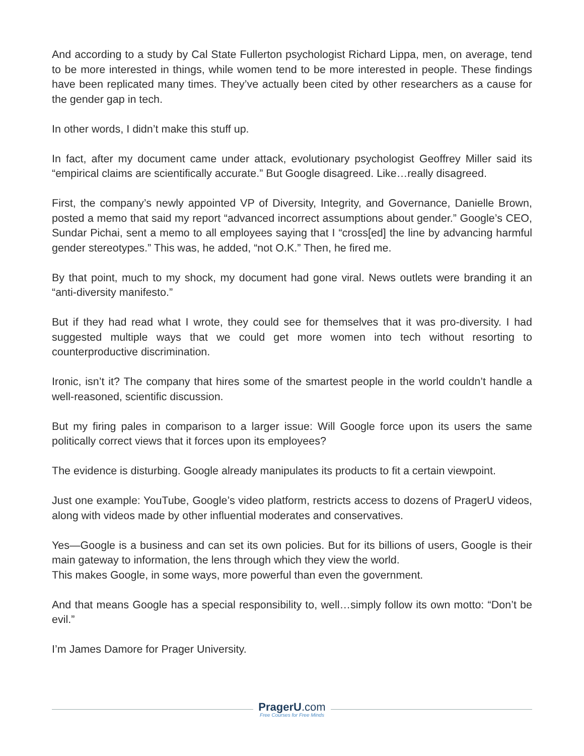And according to a study by Cal State Fullerton psychologist Richard Lippa, men, on average, tend to be more interested in things, while women tend to be more interested in people. These findings have been replicated many times. They’ve actually been cited by other researchers as a cause for the gender gap in tech.
In other words, I didn’t make this stuff up.
In fact, after my document came under attack, evolutionary psychologist Geoffrey Miller said its “empirical claims are scientifically accurate.” But Google disagreed. Like…really disagreed.
First, the company’s newly appointed VP of Diversity, Integrity, and Governance, Danielle Brown, posted a memo that said my report “advanced incorrect assumptions about gender.” Google’s CEO, Sundar Pichai, sent a memo to all employees saying that I “cross[ed] the line by advancing harmful gender stereotypes.” This was, he added, “not O.K.” Then, he fired me.
By that point, much to my shock, my document had gone viral. News outlets were branding it an “anti-diversity manifesto.”
But if they had read what I wrote, they could see for themselves that it was pro-diversity. I had suggested multiple ways that we could get more women into tech without resorting to counterproductive discrimination.
Ironic, isn’t it? The company that hires some of the smartest people in the world couldn’t handle a well-reasoned, scientific discussion.
But my firing pales in comparison to a larger issue: Will Google force upon its users the same politically correct views that it forces upon its employees?
The evidence is disturbing. Google already manipulates its products to fit a certain viewpoint.
Just one example: YouTube, Google’s video platform, restricts access to dozens of PragerU videos, along with videos made by other influential moderates and conservatives.
Yes—Google is a business and can set its own policies. But for its billions of users, Google is their main gateway to information, the lens through which they view the world.
This makes Google, in some ways, more powerful than even the government.
And that means Google has a special responsibility to, well…simply follow its own motto: “Don’t be evil.”
I’m James Damore for Prager University.
PragerU.com
Free Courses for Free Minds